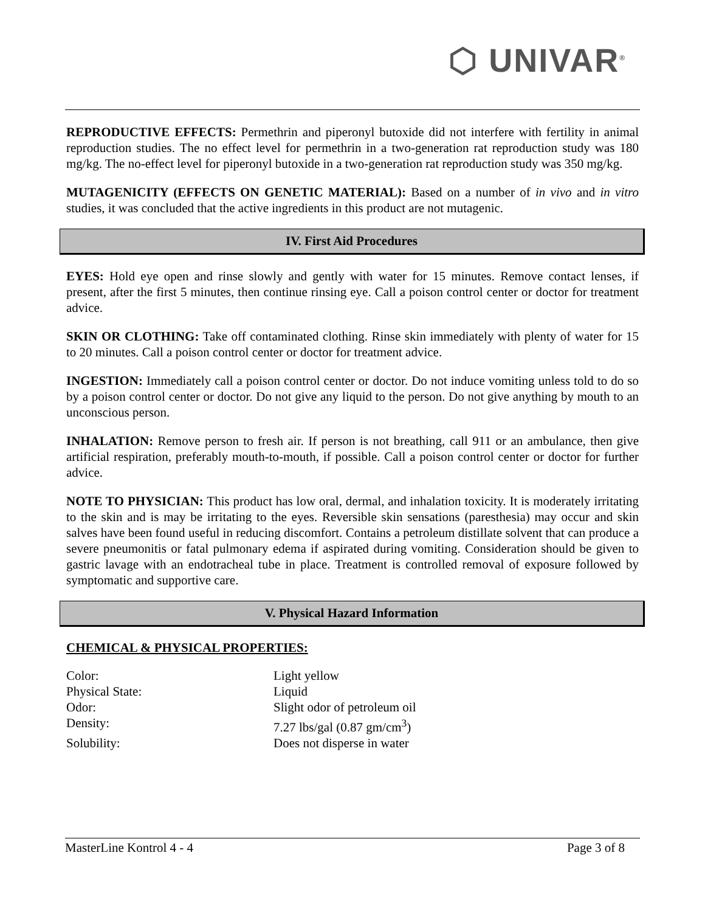⬡ UNIVAR<sup>®</sup>
REPRODUCTIVE EFFECTS: Permethrin and piperonyl butoxide did not interfere with fertility in animal reproduction studies. The no effect level for permethrin in a two-generation rat reproduction study was 180 mg/kg. The no-effect level for piperonyl butoxide in a two-generation rat reproduction study was 350 mg/kg.
MUTAGENICITY (EFFECTS ON GENETIC MATERIAL): Based on a number of in vivo and in vitro studies, it was concluded that the active ingredients in this product are not mutagenic.
IV. First Aid Procedures
EYES: Hold eye open and rinse slowly and gently with water for 15 minutes. Remove contact lenses, if present, after the first 5 minutes, then continue rinsing eye. Call a poison control center or doctor for treatment advice.
SKIN OR CLOTHING: Take off contaminated clothing. Rinse skin immediately with plenty of water for 15 to 20 minutes. Call a poison control center or doctor for treatment advice.
INGESTION: Immediately call a poison control center or doctor. Do not induce vomiting unless told to do so by a poison control center or doctor. Do not give any liquid to the person. Do not give anything by mouth to an unconscious person.
INHALATION: Remove person to fresh air. If person is not breathing, call 911 or an ambulance, then give artificial respiration, preferably mouth-to-mouth, if possible. Call a poison control center or doctor for further advice.
NOTE TO PHYSICIAN: This product has low oral, dermal, and inhalation toxicity. It is moderately irritating to the skin and is may be irritating to the eyes. Reversible skin sensations (paresthesia) may occur and skin salves have been found useful in reducing discomfort. Contains a petroleum distillate solvent that can produce a severe pneumonitis or fatal pulmonary edema if aspirated during vomiting. Consideration should be given to gastric lavage with an endotracheal tube in place. Treatment is controlled removal of exposure followed by symptomatic and supportive care.
V. Physical Hazard Information
CHEMICAL & PHYSICAL PROPERTIES:
| Color: | Light yellow |
| Physical State: | Liquid |
| Odor: | Slight odor of petroleum oil |
| Density: | 7.27 lbs/gal (0.87 gm/cm<sup>3</sup>) |
| Solubility: | Does not disperse in water |
MasterLine Kontrol 4 - 4 Page 3 of 8